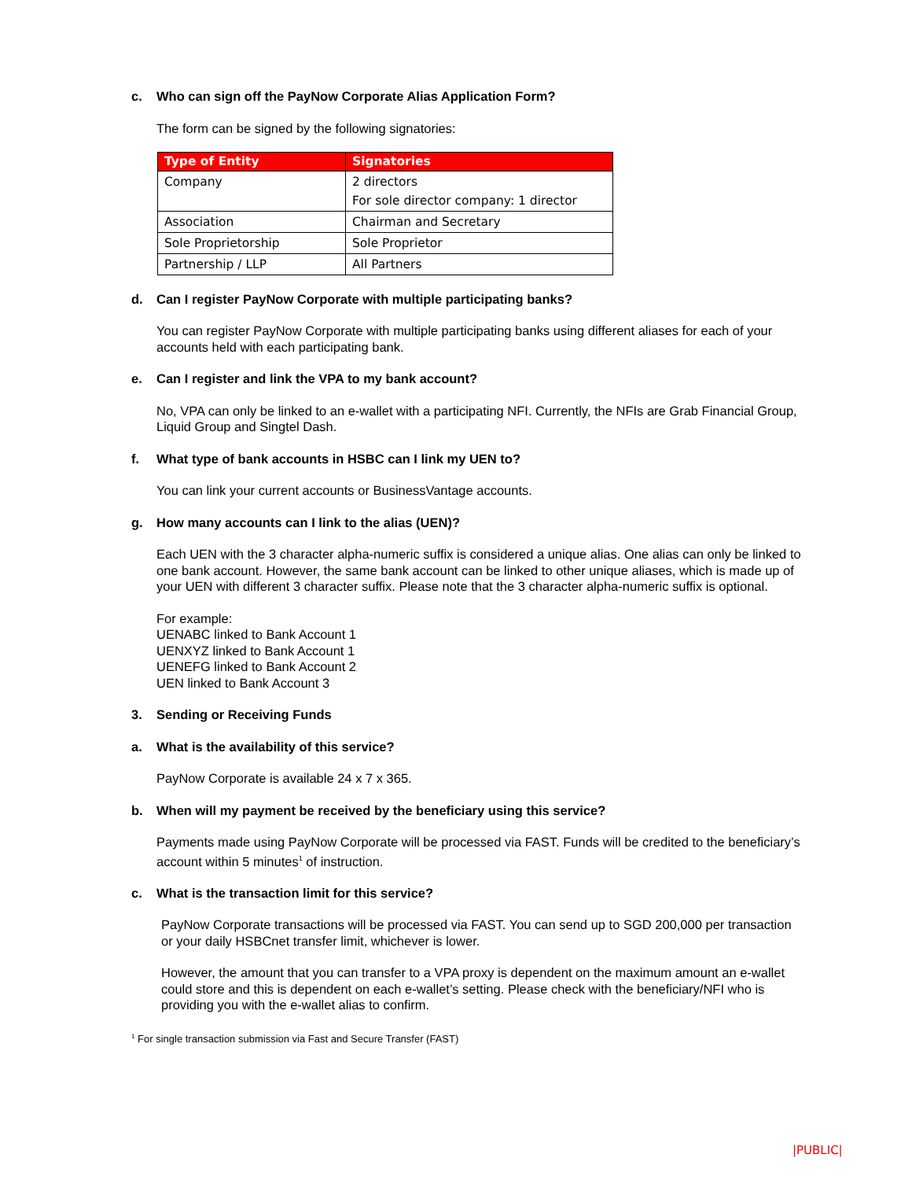c. Who can sign off the PayNow Corporate Alias Application Form?
The form can be signed by the following signatories:
| Type of Entity | Signatories |
| --- | --- |
| Company | 2 directors For sole director company: 1 director |
| Association | Chairman and Secretary |
| Sole Proprietorship | Sole Proprietor |
| Partnership / LLP | All Partners |
d. Can I register PayNow Corporate with multiple participating banks?
You can register PayNow Corporate with multiple participating banks using different aliases for each of your accounts held with each participating bank.
e. Can I register and link the VPA to my bank account?
No, VPA can only be linked to an e-wallet with a participating NFI. Currently, the NFIs are Grab Financial Group, Liquid Group and Singtel Dash.
f. What type of bank accounts in HSBC can I link my UEN to?
You can link your current accounts or BusinessVantage accounts.
g. How many accounts can I link to the alias (UEN)?
Each UEN with the 3 character alpha-numeric suffix is considered a unique alias. One alias can only be linked to one bank account. However, the same bank account can be linked to other unique aliases, which is made up of your UEN with different 3 character suffix. Please note that the 3 character alpha-numeric suffix is optional.
For example:
UENABC linked to Bank Account 1
UENXYZ linked to Bank Account 1
UENEFG linked to Bank Account 2
UEN linked to Bank Account 3
3. Sending or Receiving Funds
a. What is the availability of this service?
PayNow Corporate is available 24 x 7 x 365.
b. When will my payment be received by the beneficiary using this service?
Payments made using PayNow Corporate will be processed via FAST. Funds will be credited to the beneficiary’s account within 5 minutes<sup>1</sup> of instruction.
c. What is the transaction limit for this service?
PayNow Corporate transactions will be processed via FAST. You can send up to SGD 200,000 per transaction or your daily HSBCnet transfer limit, whichever is lower.
However, the amount that you can transfer to a VPA proxy is dependent on the maximum amount an e-wallet could store and this is dependent on each e-wallet’s setting. Please check with the beneficiary/NFI who is providing you with the e-wallet alias to confirm.
<sup>1</sup> For single transaction submission via Fast and Secure Transfer (FAST)
|PUBLIC|